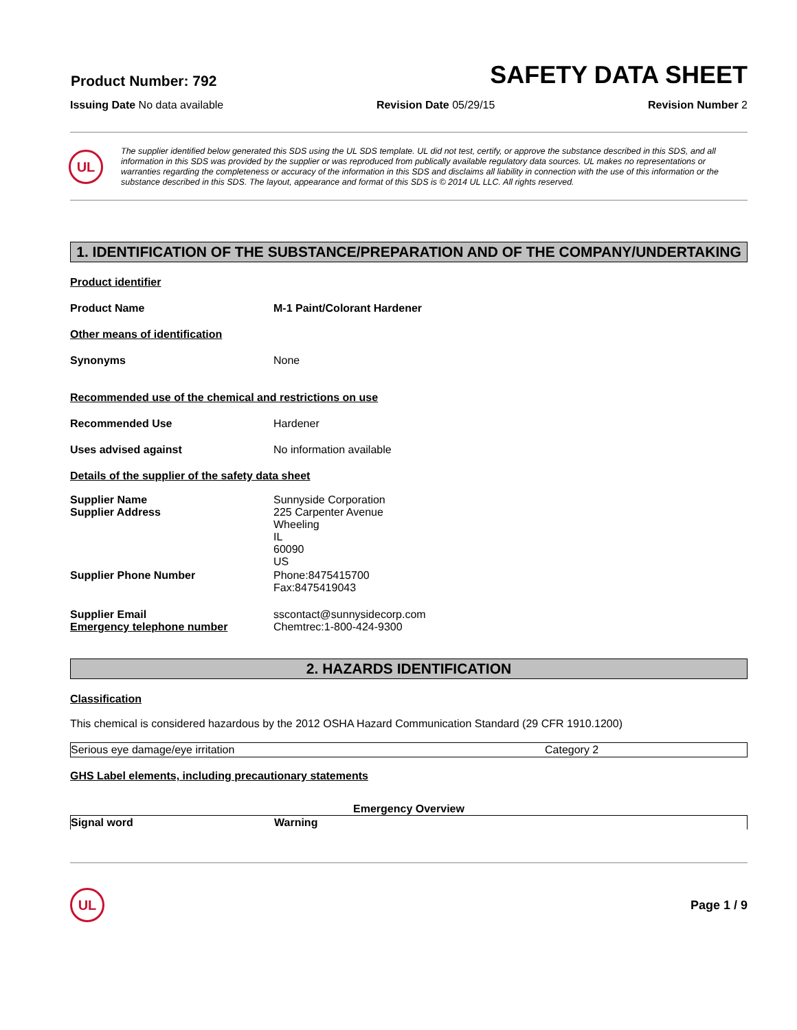Product Number: 792
SAFETY DATA SHEET
Issuing Date No data available Revision Date 05/29/15 Revision Number 2
UL
The supplier identified below generated this SDS using the UL SDS template. UL did not test, certify, or approve the substance described in this SDS, and all information in this SDS was provided by the supplier or was reproduced from publically available regulatory data sources. UL makes no representations or warranties regarding the completeness or accuracy of the information in this SDS and disclaims all liability in connection with the use of this information or the substance described in this SDS. The layout, appearance and format of this SDS is © 2014 UL LLC. All rights reserved.
1. IDENTIFICATION OF THE SUBSTANCE/PREPARATION AND OF THE COMPANY/UNDERTAKING
Product identifier
Product Name M-1 Paint/Colorant Hardener
Other means of identification
Synonyms
None
Recommended use of the chemical and restrictions on use
Recommended Use
Hardener
Uses advised against
No information available
Details of the supplier of the safety data sheet
| Supplier Name Supplier Address | Sunnyside Corporation 225 Carpenter Avenue Wheeling IL 60090 US |
| Supplier Phone Number | Phone:8475415700 Fax:8475419043 |
| Supplier Email Emergency telephone number | sscontact@sunnysidecorp.com Chemtrec:1-800-424-9300 |
2. HAZARDS IDENTIFICATION
Classification
This chemical is considered hazardous by the 2012 OSHA Hazard Communication Standard (29 CFR 1910.1200)
| Serious eye damage/eye irritation | Category 2 |
GHS Label elements, including precautionary statements
Emergency Overview
| Signal word | Warning |
UL
Page 1 / 9